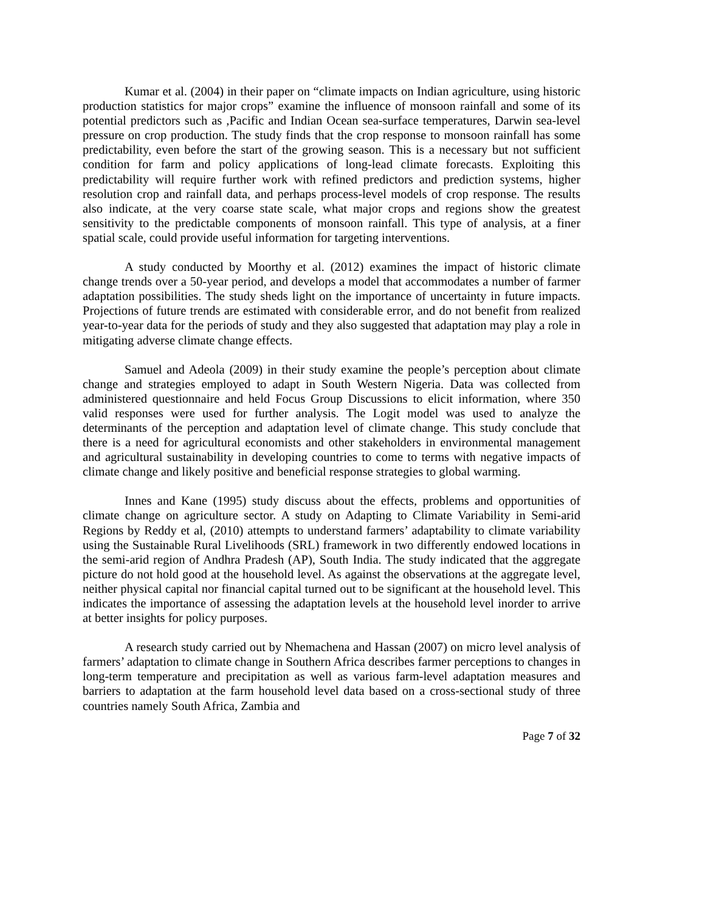Kumar et al. (2004) in their paper on “climate impacts on Indian agriculture, using historic production statistics for major crops” examine the influence of monsoon rainfall and some of its potential predictors such as ,Pacific and Indian Ocean sea-surface temperatures, Darwin sea-level pressure on crop production. The study finds that the crop response to monsoon rainfall has some predictability, even before the start of the growing season. This is a necessary but not sufficient condition for farm and policy applications of long-lead climate forecasts. Exploiting this predictability will require further work with refined predictors and prediction systems, higher resolution crop and rainfall data, and perhaps process-level models of crop response. The results also indicate, at the very coarse state scale, what major crops and regions show the greatest sensitivity to the predictable components of monsoon rainfall. This type of analysis, at a finer spatial scale, could provide useful information for targeting interventions.
A study conducted by Moorthy et al. (2012) examines the impact of historic climate change trends over a 50-year period, and develops a model that accommodates a number of farmer adaptation possibilities. The study sheds light on the importance of uncertainty in future impacts. Projections of future trends are estimated with considerable error, and do not benefit from realized year-to-year data for the periods of study and they also suggested that adaptation may play a role in mitigating adverse climate change effects.
Samuel and Adeola (2009) in their study examine the people’s perception about climate change and strategies employed to adapt in South Western Nigeria. Data was collected from administered questionnaire and held Focus Group Discussions to elicit information, where 350 valid responses were used for further analysis. The Logit model was used to analyze the determinants of the perception and adaptation level of climate change. This study conclude that there is a need for agricultural economists and other stakeholders in environmental management and agricultural sustainability in developing countries to come to terms with negative impacts of climate change and likely positive and beneficial response strategies to global warming.
Innes and Kane (1995) study discuss about the effects, problems and opportunities of climate change on agriculture sector. A study on Adapting to Climate Variability in Semi-arid Regions by Reddy et al, (2010) attempts to understand farmers’ adaptability to climate variability using the Sustainable Rural Livelihoods (SRL) framework in two differently endowed locations in the semi-arid region of Andhra Pradesh (AP), South India. The study indicated that the aggregate picture do not hold good at the household level. As against the observations at the aggregate level, neither physical capital nor financial capital turned out to be significant at the household level. This indicates the importance of assessing the adaptation levels at the household level inorder to arrive at better insights for policy purposes.
A research study carried out by Nhemachena and Hassan (2007) on micro level analysis of farmers’ adaptation to climate change in Southern Africa describes farmer perceptions to changes in long-term temperature and precipitation as well as various farm-level adaptation measures and barriers to adaptation at the farm household level data based on a cross-sectional study of three countries namely South Africa, Zambia and
Page 7 of 32